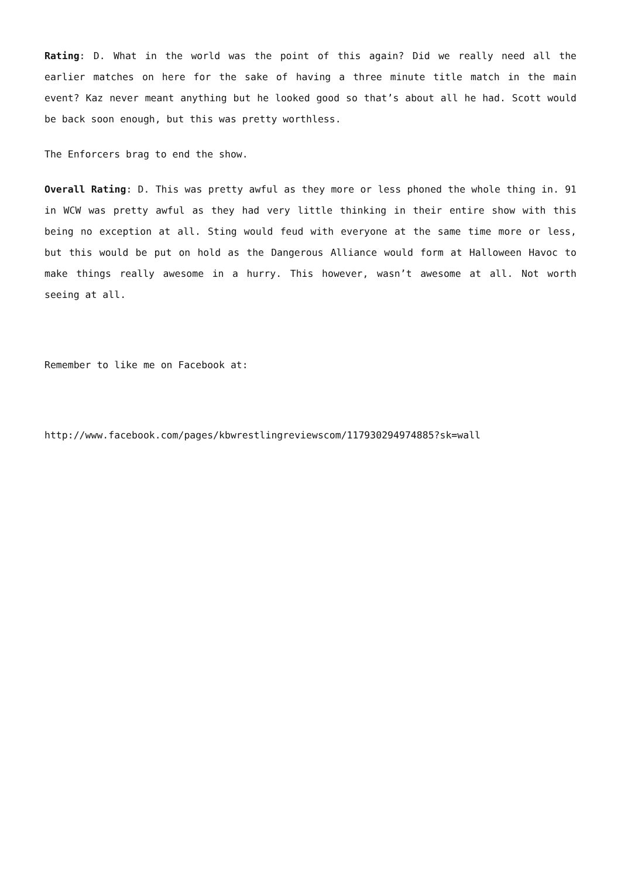Rating: D. What in the world was the point of this again? Did we really need all the earlier matches on here for the sake of having a three minute title match in the main event? Kaz never meant anything but he looked good so that’s about all he had. Scott would be back soon enough, but this was pretty worthless.
The Enforcers brag to end the show.
Overall Rating: D. This was pretty awful as they more or less phoned the whole thing in. 91 in WCW was pretty awful as they had very little thinking in their entire show with this being no exception at all. Sting would feud with everyone at the same time more or less, but this would be put on hold as the Dangerous Alliance would form at Halloween Havoc to make things really awesome in a hurry. This however, wasn’t awesome at all. Not worth seeing at all.
Remember to like me on Facebook at:
http://www.facebook.com/pages/kbwrestlingreviewscom/117930294974885?sk=wall